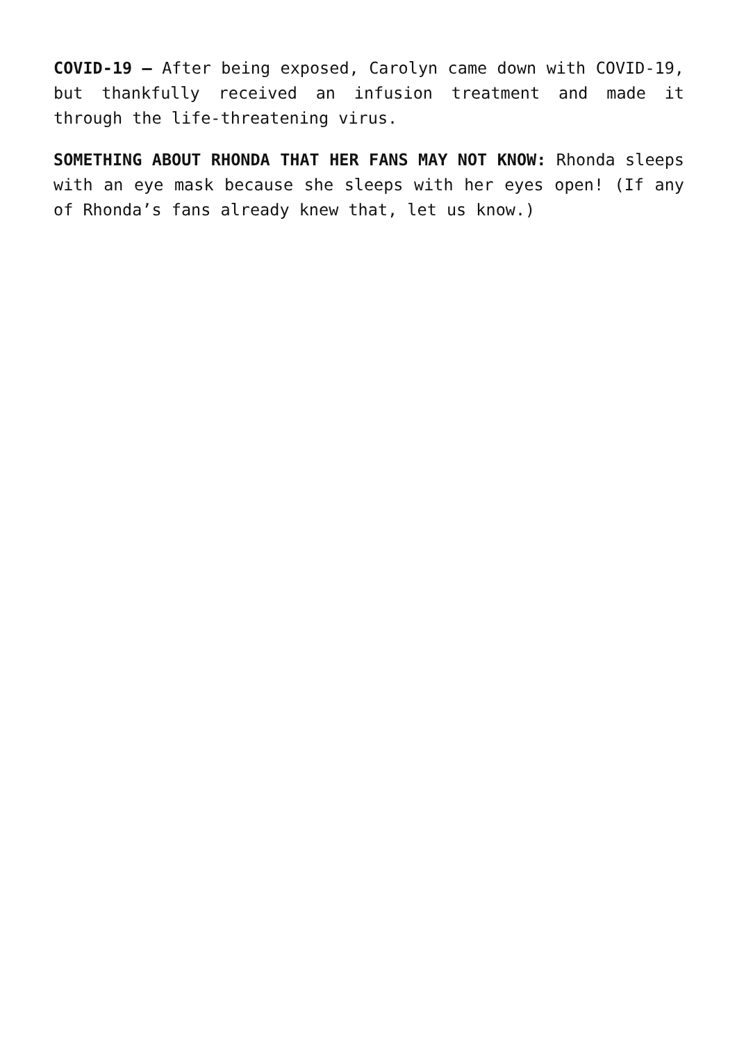COVID-19 – After being exposed, Carolyn came down with COVID-19, but thankfully received an infusion treatment and made it through the life-threatening virus.
SOMETHING ABOUT RHONDA THAT HER FANS MAY NOT KNOW: Rhonda sleeps with an eye mask because she sleeps with her eyes open! (If any of Rhonda’s fans already knew that, let us know.)